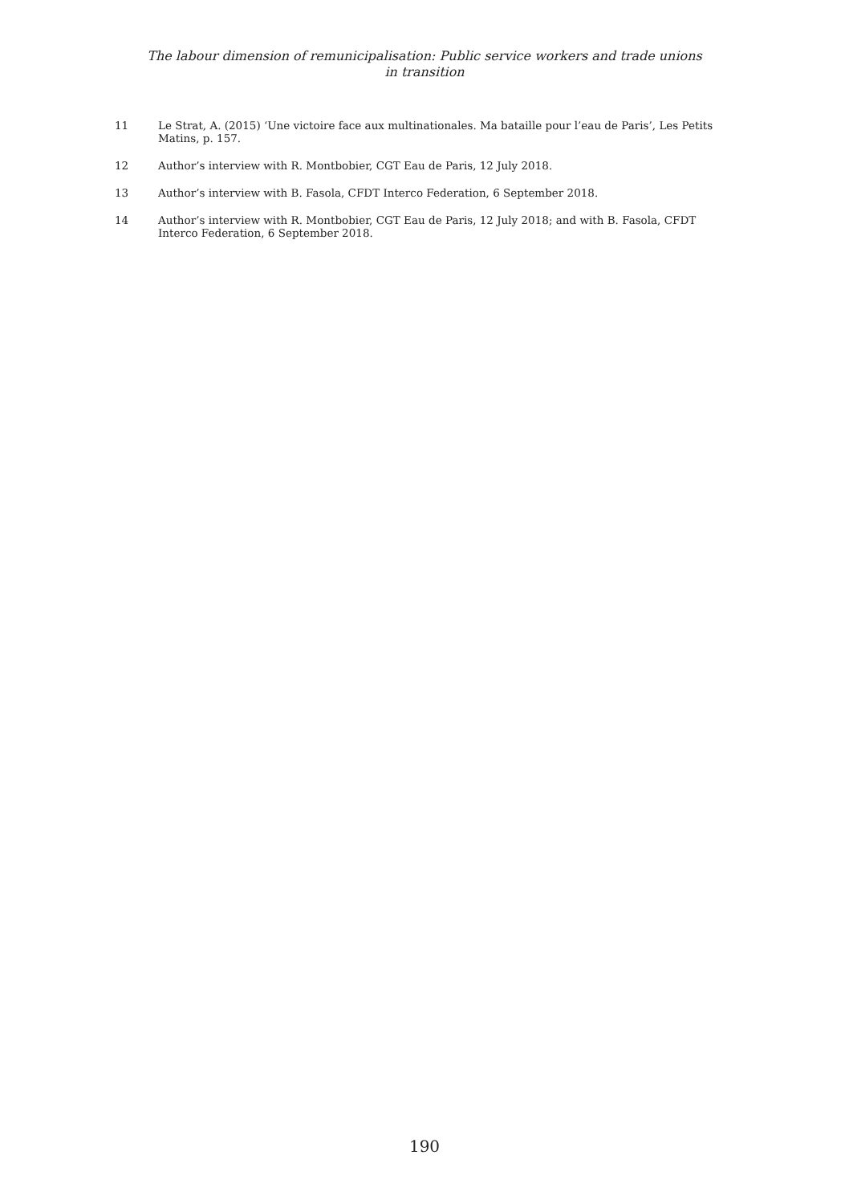The labour dimension of remunicipalisation: Public service workers and trade unions
in transition
11 Le Strat, A. (2015) ‘Une victoire face aux multinationales. Ma bataille pour l’eau de Paris’, Les Petits Matins, p. 157.
12 Author’s interview with R. Montbobier, CGT Eau de Paris, 12 July 2018.
13 Author’s interview with B. Fasola, CFDT Interco Federation, 6 September 2018.
14 Author’s interview with R. Montbobier, CGT Eau de Paris, 12 July 2018; and with B. Fasola, CFDT Interco Federation, 6 September 2018.
190